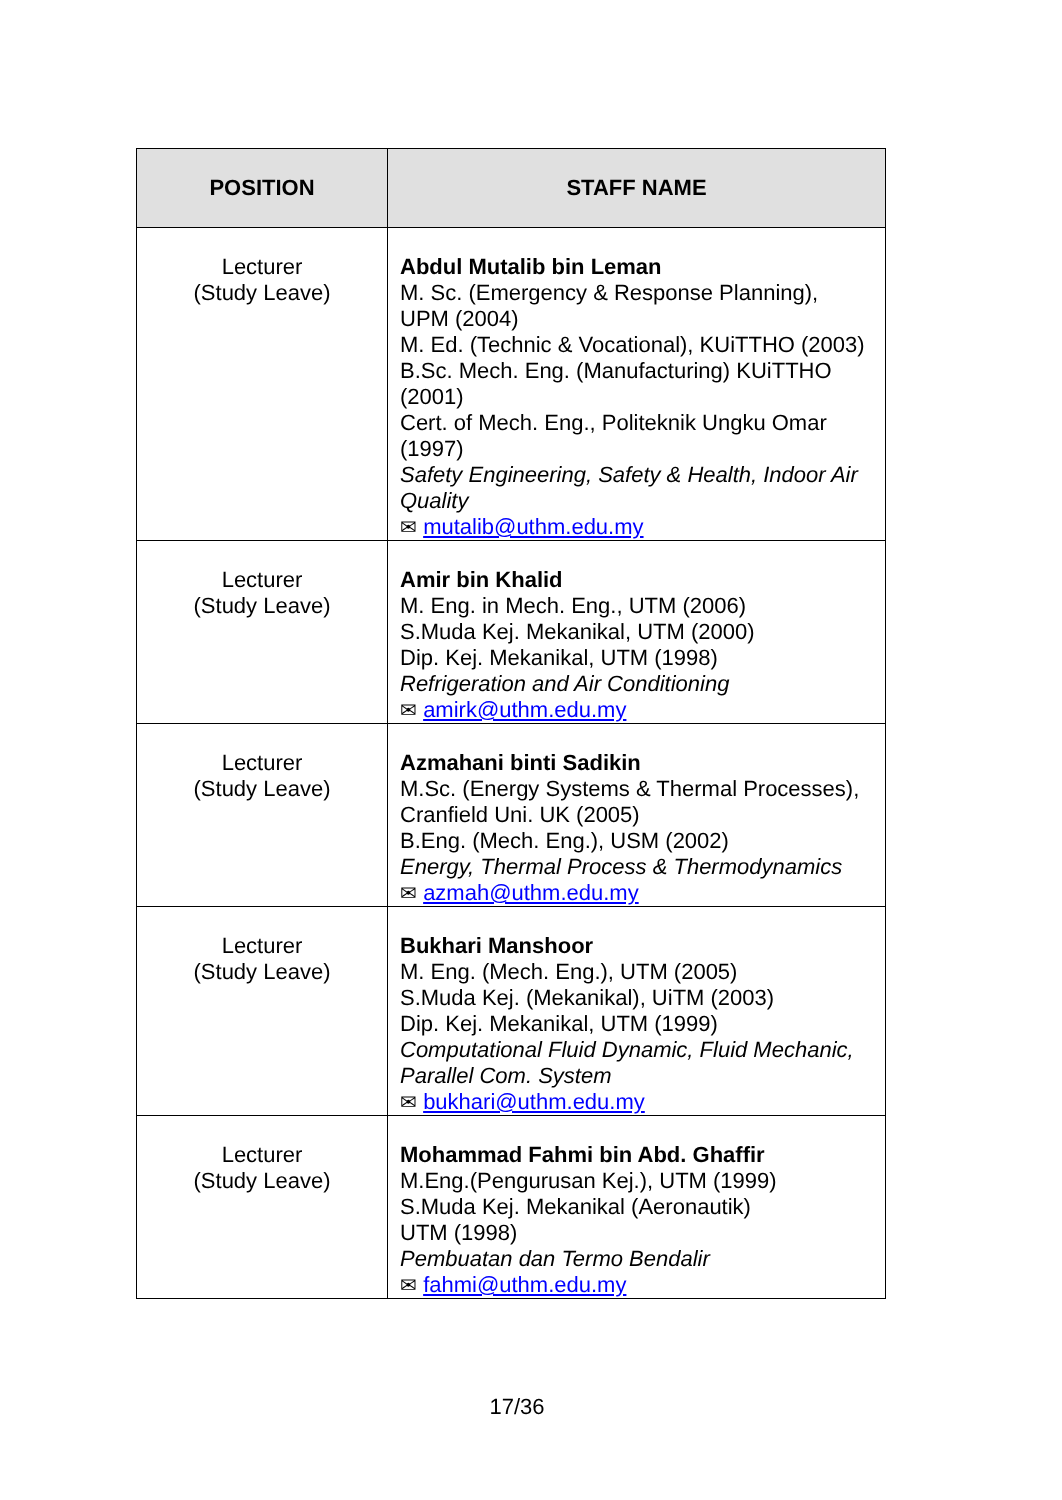| POSITION | STAFF NAME |
| --- | --- |
| Lecturer (Study Leave) | Abdul Mutalib bin Leman M. Sc. (Emergency & Response Planning), UPM (2004) M. Ed. (Technic & Vocational), KUiTTHO (2003) B.Sc. Mech. Eng. (Manufacturing) KUiTTHO (2001) Cert. of Mech. Eng., Politeknik Ungku Omar (1997) Safety Engineering, Safety & Health, Indoor Air Quality ✉ mutalib@uthm.edu.my |
| Lecturer (Study Leave) | Amir bin Khalid M. Eng. in Mech. Eng., UTM (2006) S.Muda Kej. Mekanikal, UTM (2000) Dip. Kej. Mekanikal, UTM (1998) Refrigeration and Air Conditioning ✉ amirk@uthm.edu.my |
| Lecturer (Study Leave) | Azmahani binti Sadikin M.Sc. (Energy Systems & Thermal Processes), Cranfield Uni. UK (2005) B.Eng. (Mech. Eng.), USM (2002) Energy, Thermal Process & Thermodynamics ✉ azmah@uthm.edu.my |
| Lecturer (Study Leave) | Bukhari Manshoor M. Eng. (Mech. Eng.), UTM (2005) S.Muda Kej. (Mekanikal), UiTM (2003) Dip. Kej. Mekanikal, UTM (1999) Computational Fluid Dynamic, Fluid Mechanic, Parallel Com. System ✉ bukhari@uthm.edu.my |
| Lecturer (Study Leave) | Mohammad Fahmi bin Abd. Ghaffir M.Eng.(Pengurusan Kej.), UTM (1999) S.Muda Kej. Mekanikal (Aeronautik) UTM (1998) Pembuatan dan Termo Bendalir ✉ fahmi@uthm.edu.my |
17/36